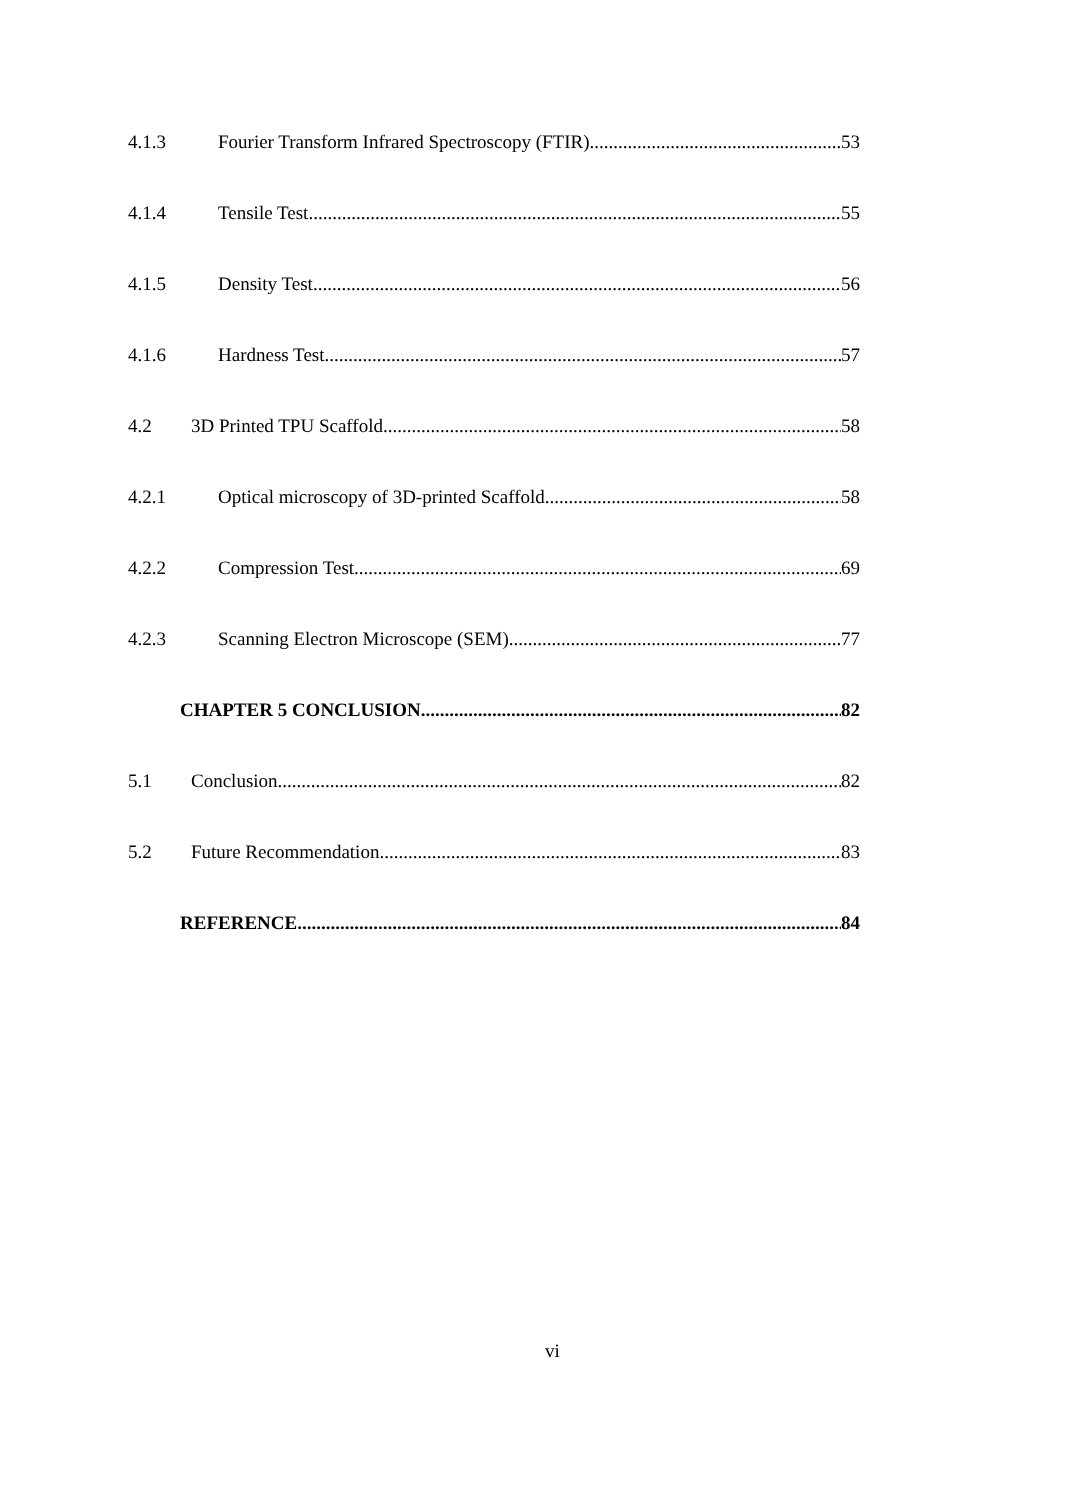4.1.3 Fourier Transform Infrared Spectroscopy (FTIR) 53
4.1.4 Tensile Test 55
4.1.5 Density Test 56
4.1.6 Hardness Test 57
4.2 3D Printed TPU Scaffold 58
4.2.1 Optical microscopy of 3D-printed Scaffold 58
4.2.2 Compression Test 69
4.2.3 Scanning Electron Microscope (SEM) 77
CHAPTER 5 CONCLUSION 82
5.1 Conclusion 82
5.2 Future Recommendation 83
REFERENCE 84
vi